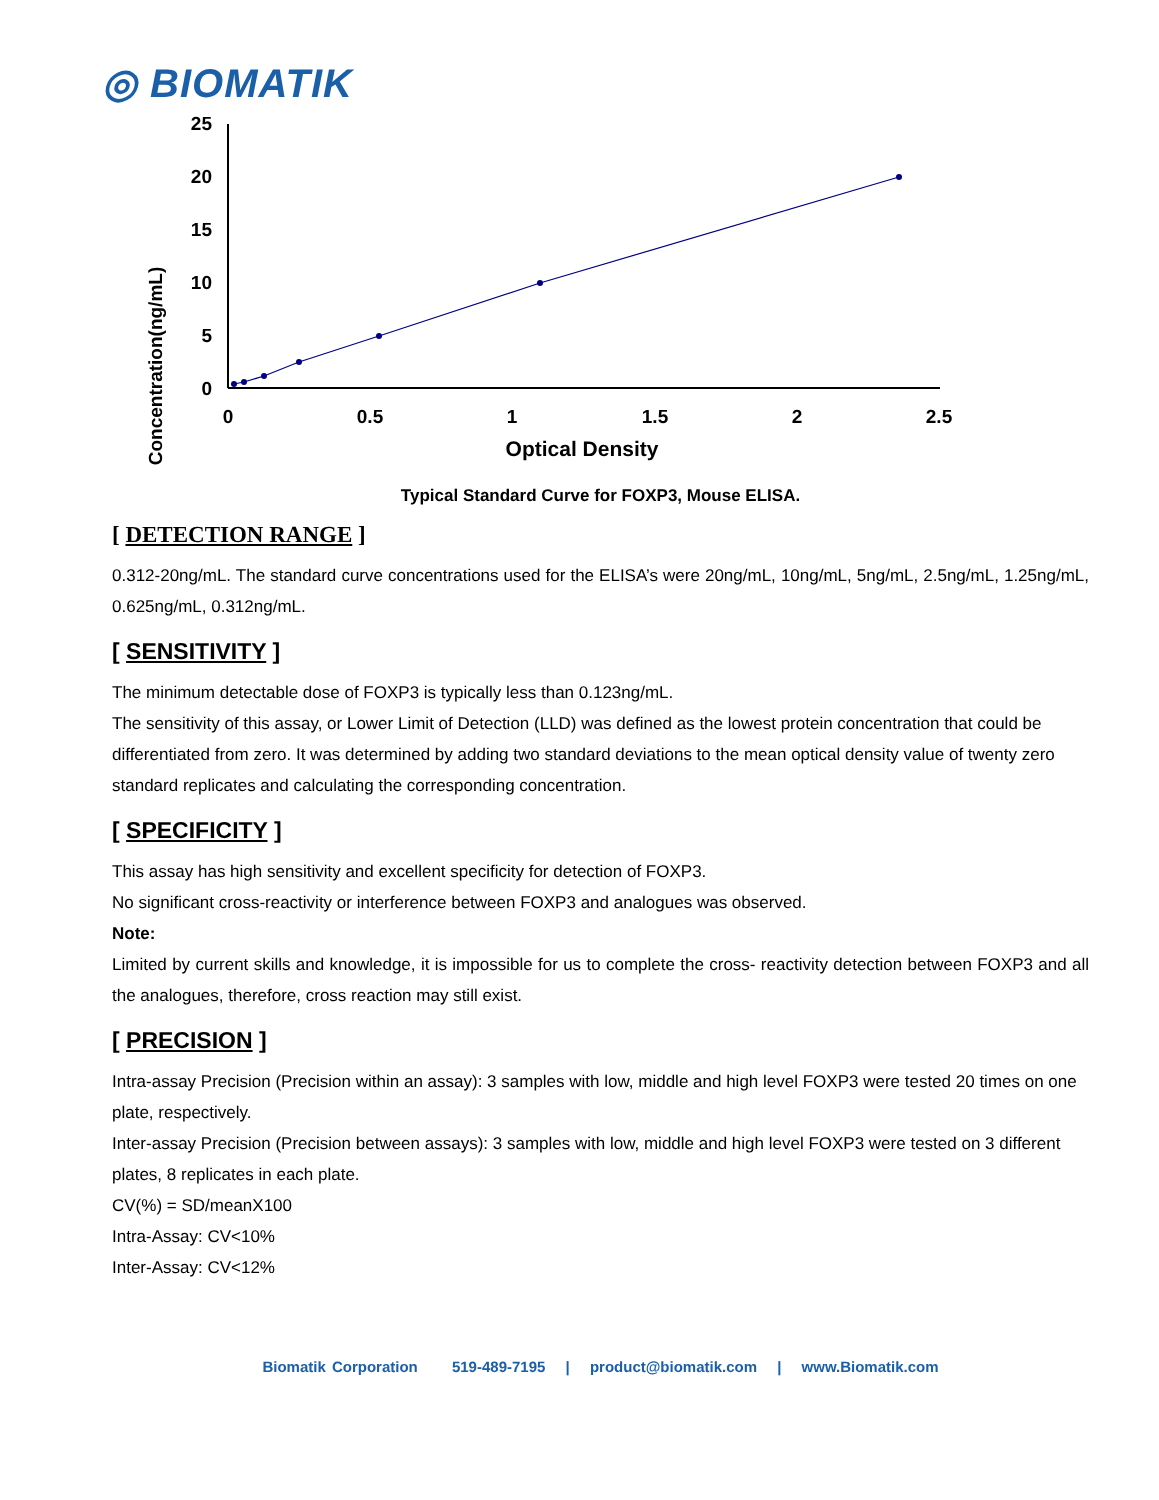◎ BIOMATIK
Concentration(ng/mL)
25
20
15
10
5
0
0
0.5
1
1.5
2
2.5
Optical Density
Typical Standard Curve for FOXP3, Mouse ELISA.
[ DETECTION RANGE ]
0.312-20ng/mL. The standard curve concentrations used for the ELISA’s were 20ng/mL, 10ng/mL, 5ng/mL, 2.5ng/mL, 1.25ng/mL, 0.625ng/mL, 0.312ng/mL.
[ SENSITIVITY ]
The minimum detectable dose of FOXP3 is typically less than 0.123ng/mL.
The sensitivity of this assay, or Lower Limit of Detection (LLD) was defined as the lowest protein concentration that could be differentiated from zero. It was determined by adding two standard deviations to the mean optical density value of twenty zero standard replicates and calculating the corresponding concentration.
[ SPECIFICITY ]
This assay has high sensitivity and excellent specificity for detection of FOXP3.
No significant cross-reactivity or interference between FOXP3 and analogues was observed.
Note:
Limited by current skills and knowledge, it is impossible for us to complete the cross- reactivity detection between FOXP3 and all the analogues, therefore, cross reaction may still exist.
[ PRECISION ]
Intra-assay Precision (Precision within an assay): 3 samples with low, middle and high level FOXP3 were tested 20 times on one plate, respectively.
Inter-assay Precision (Precision between assays): 3 samples with low, middle and high level FOXP3 were tested on 3 different plates, 8 replicates in each plate.
CV(%) = SD/meanX100
Intra-Assay: CV<10%
Inter-Assay: CV<12%
Biomatik Corporation 519-489-7195 | product@biomatik.com | www.Biomatik.com